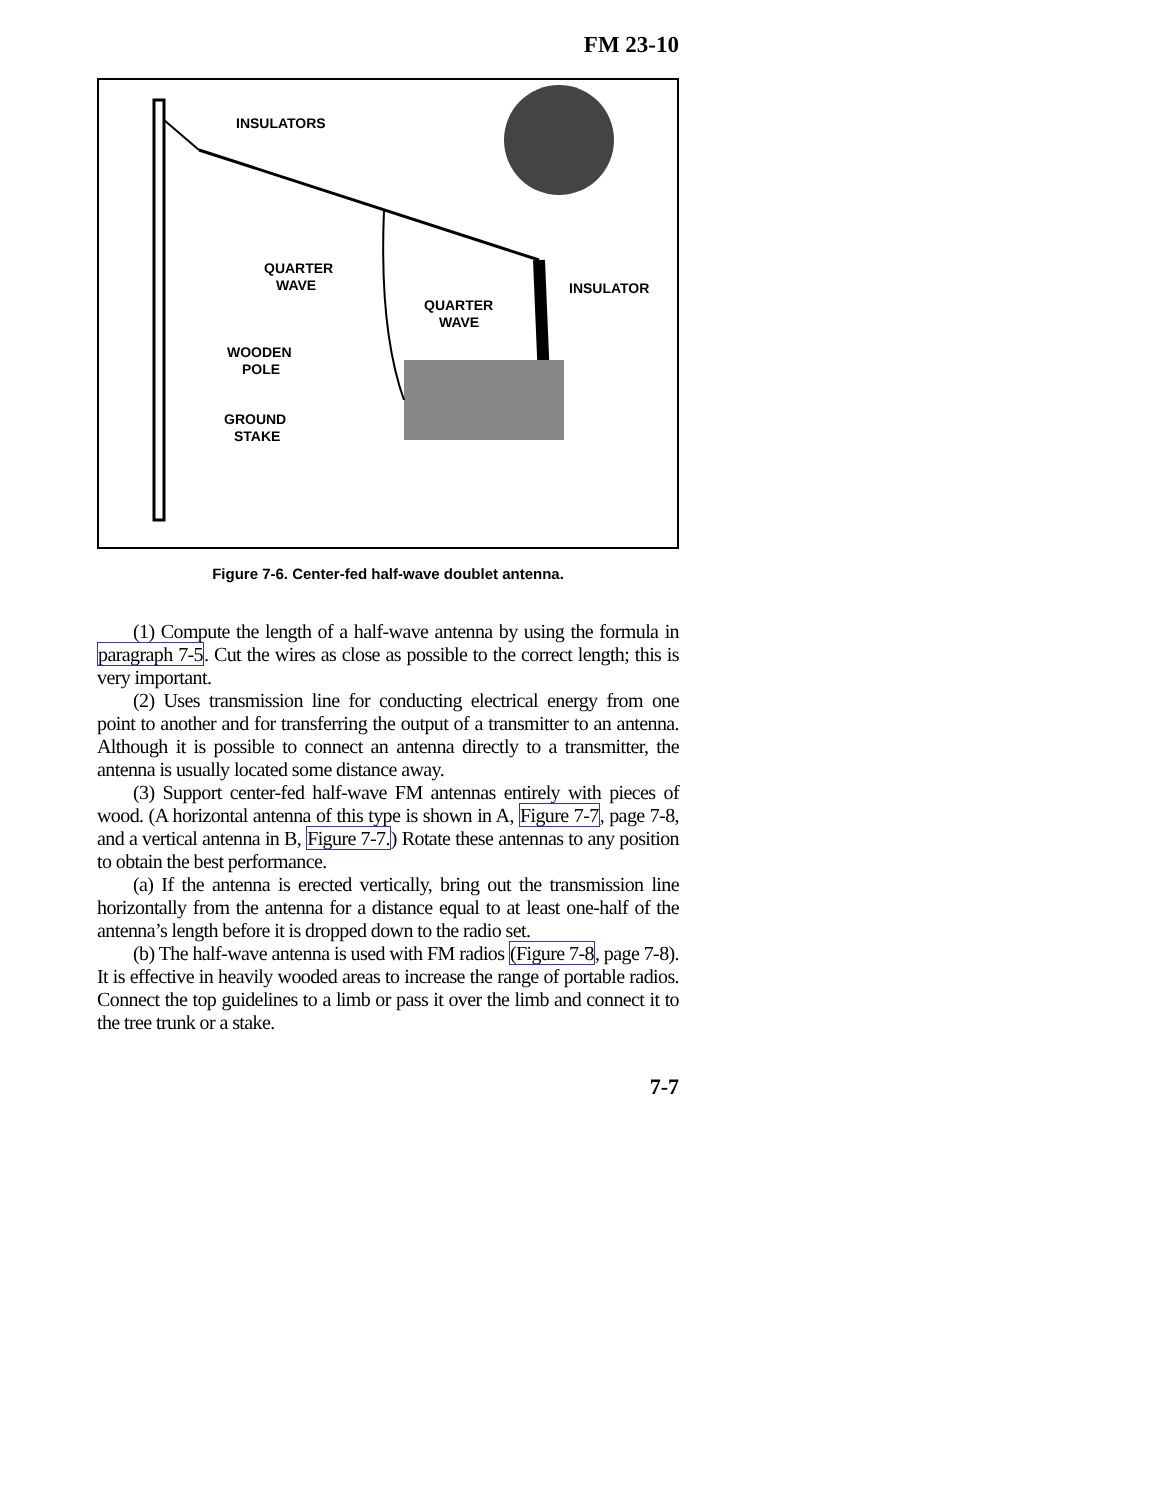FM 23-10
INSULATORS
QUARTER
WAVE
QUARTER
WAVE
INSULATOR
WOODEN
POLE
GROUND
STAKE
Figure 7-6. Center-fed half-wave doublet antenna.
(1) Compute the length of a half-wave antenna by using the formula in paragraph 7-5. Cut the wires as close as possible to the correct length; this is very important.
(2) Uses transmission line for conducting electrical energy from one point to another and for transferring the output of a transmitter to an antenna. Although it is possible to connect an antenna directly to a transmitter, the antenna is usually located some distance away.
(3) Support center-fed half-wave FM antennas entirely with pieces of wood. (A horizontal antenna of this type is shown in A, Figure 7-7, page 7-8, and a vertical antenna in B, Figure 7-7.) Rotate these antennas to any position to obtain the best performance.
(a) If the antenna is erected vertically, bring out the transmission line horizontally from the antenna for a distance equal to at least one-half of the antenna’s length before it is dropped down to the radio set.
(b) The half-wave antenna is used with FM radios (Figure 7-8, page 7-8). It is effective in heavily wooded areas to increase the range of portable radios. Connect the top guidelines to a limb or pass it over the limb and connect it to the tree trunk or a stake.
7-7